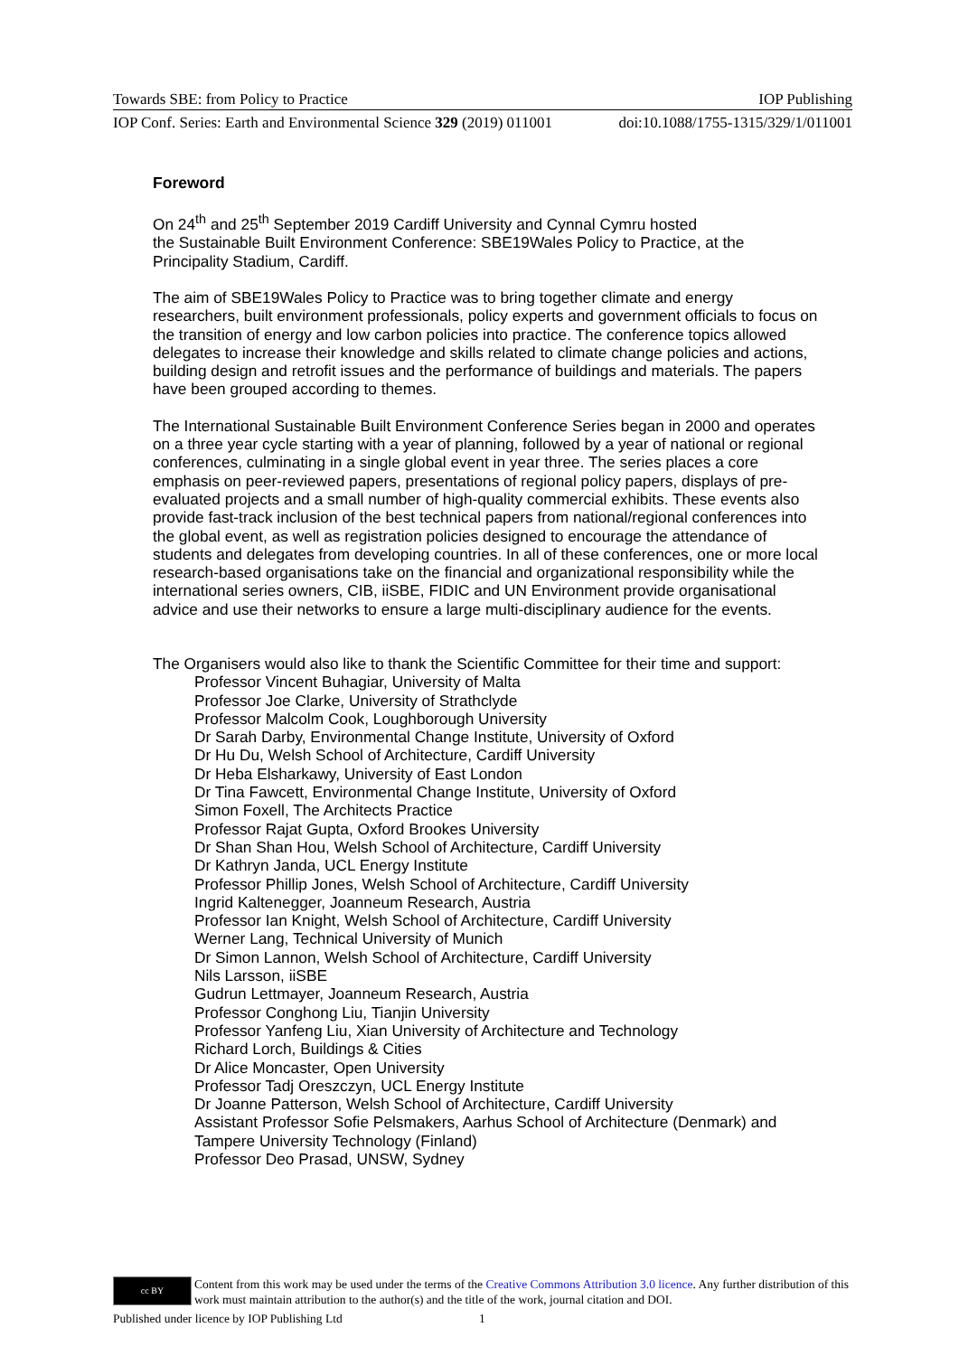Towards SBE: from Policy to Practice IOP Publishing
IOP Conf. Series: Earth and Environmental Science 329 (2019) 011001 doi:10.1088/1755-1315/329/1/011001
Foreword
On 24<sup>th</sup> and 25<sup>th</sup> September 2019 Cardiff University and Cynnal Cymru hosted
the Sustainable Built Environment Conference: SBE19Wales Policy to Practice, at the Principality Stadium, Cardiff.
The aim of SBE19Wales Policy to Practice was to bring together climate and energy researchers, built environment professionals, policy experts and government officials to focus on the transition of energy and low carbon policies into practice. The conference topics allowed delegates to increase their knowledge and skills related to climate change policies and actions, building design and retrofit issues and the performance of buildings and materials. The papers have been grouped according to themes.
The International Sustainable Built Environment Conference Series began in 2000 and operates on a three year cycle starting with a year of planning, followed by a year of national or regional conferences, culminating in a single global event in year three. The series places a core emphasis on peer-reviewed papers, presentations of regional policy papers, displays of pre-evaluated projects and a small number of high-quality commercial exhibits. These events also provide fast-track inclusion of the best technical papers from national/regional conferences into the global event, as well as registration policies designed to encourage the attendance of students and delegates from developing countries. In all of these conferences, one or more local research-based organisations take on the financial and organizational responsibility while the international series owners, CIB, iiSBE, FIDIC and UN Environment provide organisational advice and use their networks to ensure a large multi-disciplinary audience for the events.
The Organisers would also like to thank the Scientific Committee for their time and support:
Professor Vincent Buhagiar, University of Malta
Professor Joe Clarke, University of Strathclyde
Professor Malcolm Cook, Loughborough University
Dr Sarah Darby, Environmental Change Institute, University of Oxford
Dr Hu Du, Welsh School of Architecture, Cardiff University
Dr Heba Elsharkawy, University of East London
Dr Tina Fawcett, Environmental Change Institute, University of Oxford
Simon Foxell, The Architects Practice
Professor Rajat Gupta, Oxford Brookes University
Dr Shan Shan Hou, Welsh School of Architecture, Cardiff University
Dr Kathryn Janda, UCL Energy Institute
Professor Phillip Jones, Welsh School of Architecture, Cardiff University
Ingrid Kaltenegger, Joanneum Research, Austria
Professor Ian Knight, Welsh School of Architecture, Cardiff University
Werner Lang, Technical University of Munich
Dr Simon Lannon, Welsh School of Architecture, Cardiff University
Nils Larsson, iiSBE
Gudrun Lettmayer, Joanneum Research, Austria
Professor Conghong Liu, Tianjin University
Professor Yanfeng Liu, Xian University of Architecture and Technology
Richard Lorch, Buildings & Cities
Dr Alice Moncaster, Open University
Professor Tadj Oreszczyn, UCL Energy Institute
Dr Joanne Patterson, Welsh School of Architecture, Cardiff University
Assistant Professor Sofie Pelsmakers, Aarhus School of Architecture (Denmark) and Tampere University Technology (Finland)
Professor Deo Prasad, UNSW, Sydney
cc BY
Content from this work may be used under the terms of the Creative Commons Attribution 3.0 licence. Any further distribution of this work must maintain attribution to the author(s) and the title of the work, journal citation and DOI.
Published under licence by IOP Publishing Ltd 1